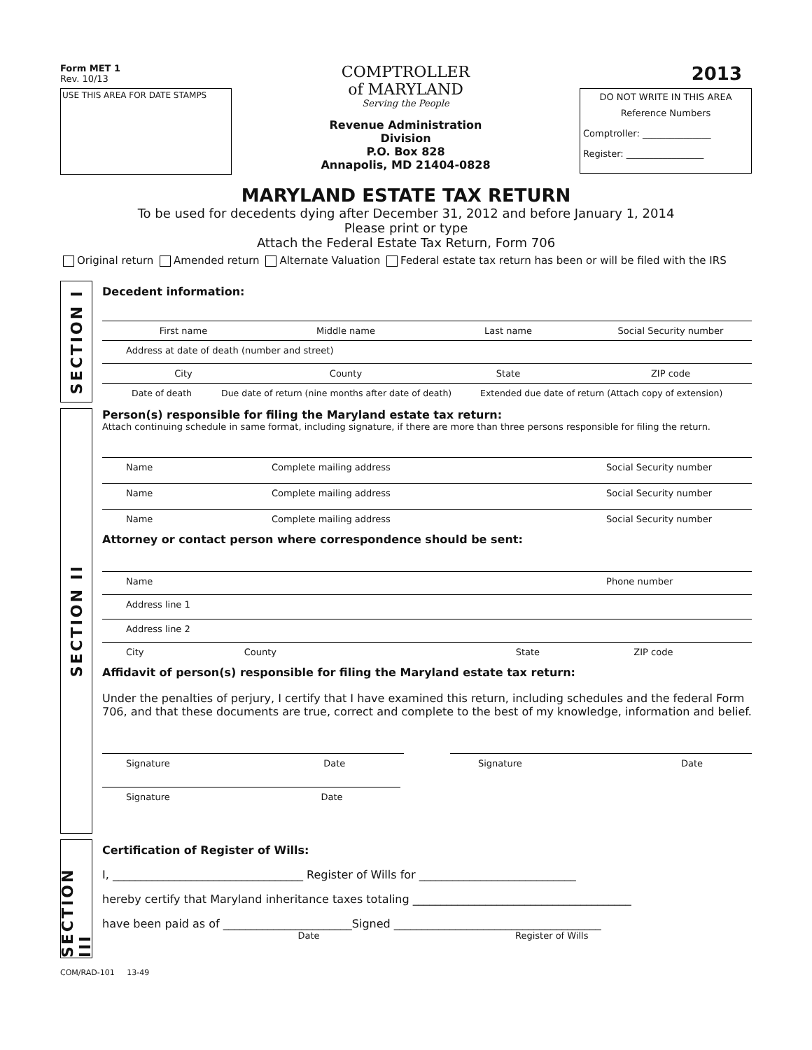Form MET 1
Rev. 10/13
USE THIS AREA FOR DATE STAMPS
COMPTROLLER
of MARYLAND
Serving the People
Revenue Administration
Division
P.O. Box 828
Annapolis, MD 21404-0828
2013
DO NOT WRITE IN THIS AREA
Reference Numbers
Comptroller: _______________
Register: _________________
MARYLAND ESTATE TAX RETURN
To be used for decedents dying after December 31, 2012 and before January 1, 2014
Please print or type
Attach the Federal Estate Tax Return, Form 706
Original return Amended return Alternate Valuation Federal estate tax return has been or will be filed with the IRS
SECTION I
Decedent information:
First name Middle name Last name Social Security number
Address at date of death (number and street)
City County State ZIP code
Date of death Due date of return (nine months after date of death)
Extended due date of return (Attach copy of extension)
SECTION II
Person(s) responsible for filing the Maryland estate tax return:
Attach continuing schedule in same format, including signature, if there are more than three persons responsible for filing the return.
Name Complete mailing address Social Security number
Name Complete mailing address Social Security number
Name Complete mailing address Social Security number
Attorney or contact person where correspondence should be sent:
Name Phone number
Address line 1
Address line 2
City County State ZIP code
Affidavit of person(s) responsible for filing the Maryland estate tax return:
Under the penalties of perjury, I certify that I have examined this return, including schedules and the federal Form 706, and that these documents are true, correct and complete to the best of my knowledge, information and belief.
Signature Date Signature Date
Signature Date
SECTION III
Certification of Register of Wills:
I, __________________________________ Register of Wills for ____________________________
hereby certify that Maryland inheritance taxes totaling _______________________________________
have been paid as of _______________________Signed _____________________________________
Date Register of Wills
COM/RAD-101 13-49